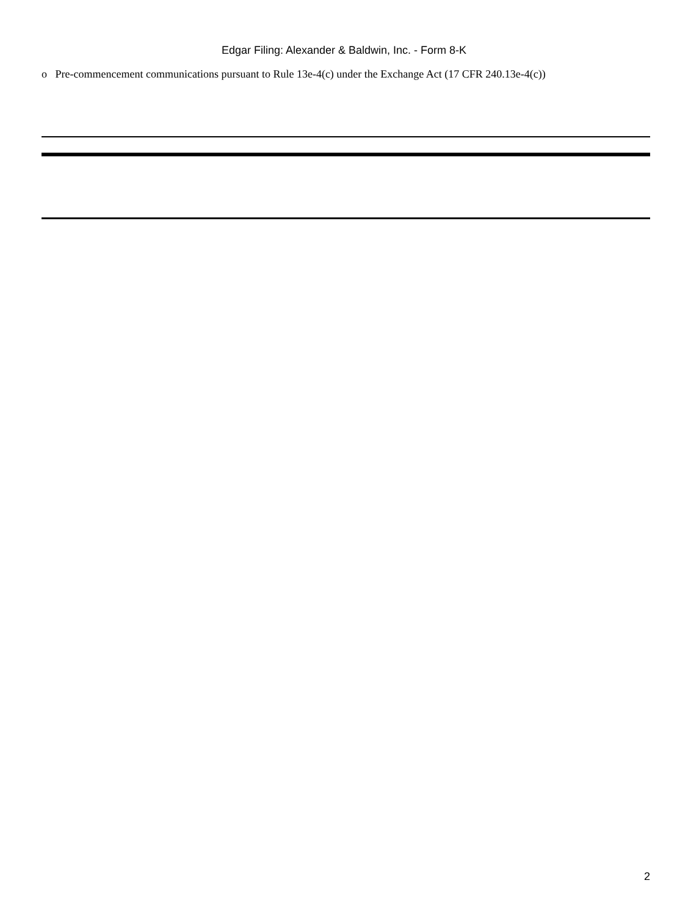Edgar Filing: Alexander & Baldwin, Inc. - Form 8-K
o Pre-commencement communications pursuant to Rule 13e-4(c) under the Exchange Act (17 CFR 240.13e-4(c))
2